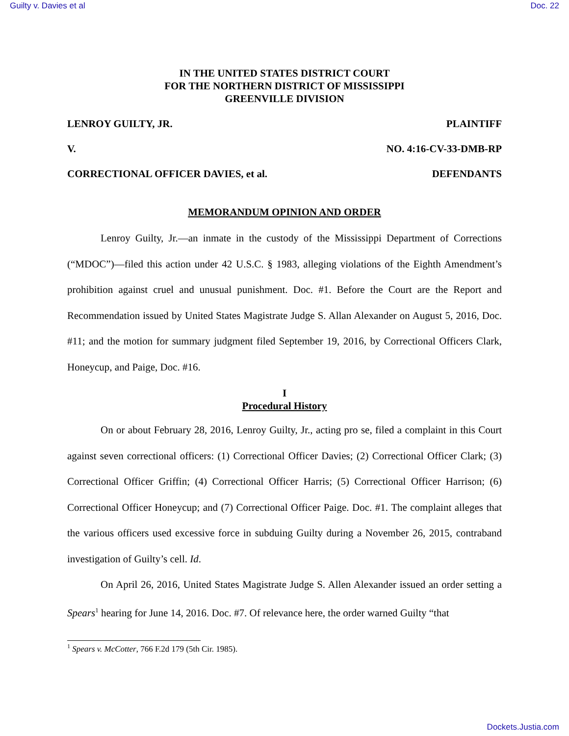Guilty v. Davies et al Doc. 22
IN THE UNITED STATES DISTRICT COURT
FOR THE NORTHERN DISTRICT OF MISSISSIPPI
GREENVILLE DIVISION
LENROY GUILTY, JR. PLAINTIFF
V. NO. 4:16-CV-33-DMB-RP
CORRECTIONAL OFFICER DAVIES, et al. DEFENDANTS
MEMORANDUM OPINION AND ORDER
Lenroy Guilty, Jr.—an inmate in the custody of the Mississippi Department of Corrections (“MDOC”)—filed this action under 42 U.S.C. § 1983, alleging violations of the Eighth Amendment’s prohibition against cruel and unusual punishment. Doc. #1. Before the Court are the Report and Recommendation issued by United States Magistrate Judge S. Allan Alexander on August 5, 2016, Doc. #11; and the motion for summary judgment filed September 19, 2016, by Correctional Officers Clark, Honeycup, and Paige, Doc. #16.
I
Procedural History
On or about February 28, 2016, Lenroy Guilty, Jr., acting pro se, filed a complaint in this Court against seven correctional officers: (1) Correctional Officer Davies; (2) Correctional Officer Clark; (3) Correctional Officer Griffin; (4) Correctional Officer Harris; (5) Correctional Officer Harrison; (6) Correctional Officer Honeycup; and (7) Correctional Officer Paige. Doc. #1. The complaint alleges that the various officers used excessive force in subduing Guilty during a November 26, 2015, contraband investigation of Guilty’s cell. Id.
On April 26, 2016, United States Magistrate Judge S. Allen Alexander issued an order setting a Spears<sup>1</sup> hearing for June 14, 2016. Doc. #7. Of relevance here, the order warned Guilty “that
<sup>1</sup> Spears v. McCotter, 766 F.2d 179 (5th Cir. 1985).
Dockets.Justia.com